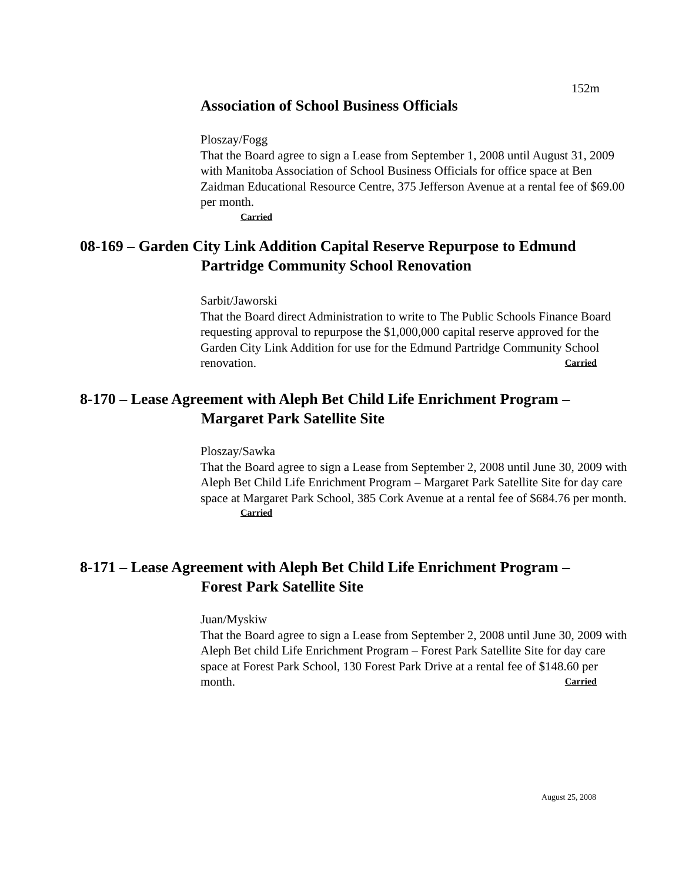152m
Association of School Business Officials
Ploszay/Fogg
That the Board agree to sign a Lease from September 1, 2008 until August 31, 2009 with Manitoba Association of School Business Officials for office space at Ben Zaidman Educational Resource Centre, 375 Jefferson Avenue at a rental fee of $69.00 per month.
Carried
08-169 – Garden City Link Addition Capital Reserve Repurpose to Edmund
Partridge Community School Renovation
Sarbit/Jaworski
That the Board direct Administration to write to The Public Schools Finance Board requesting approval to repurpose the $1,000,000 capital reserve approved for the Garden City Link Addition for use for the Edmund Partridge Community School renovation. Carried
8-170 – Lease Agreement with Aleph Bet Child Life Enrichment Program –
Margaret Park Satellite Site
Ploszay/Sawka
That the Board agree to sign a Lease from September 2, 2008 until June 30, 2009 with Aleph Bet Child Life Enrichment Program – Margaret Park Satellite Site for day care space at Margaret Park School, 385 Cork Avenue at a rental fee of $684.76 per month.
Carried
8-171 – Lease Agreement with Aleph Bet Child Life Enrichment Program –
Forest Park Satellite Site
Juan/Myskiw
That the Board agree to sign a Lease from September 2, 2008 until June 30, 2009 with Aleph Bet child Life Enrichment Program – Forest Park Satellite Site for day care space at Forest Park School, 130 Forest Park Drive at a rental fee of $148.60 per month. Carried
August 25, 2008